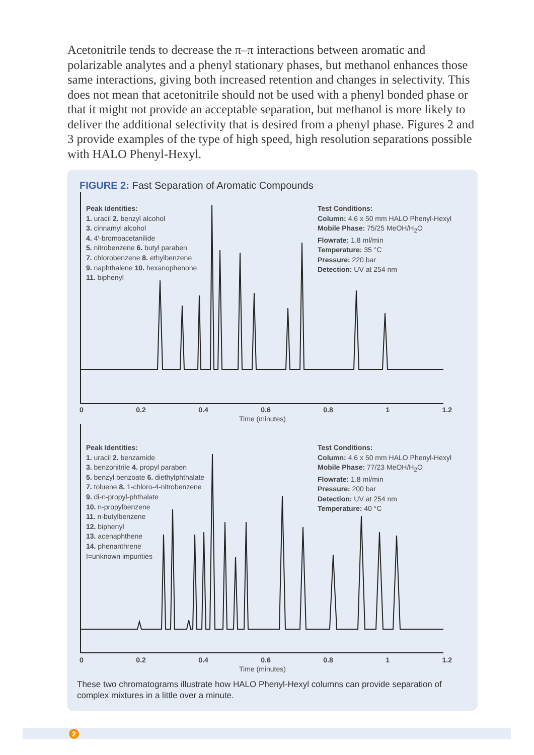Acetonitrile tends to decrease the π–π interactions between aromatic and polarizable analytes and a phenyl stationary phases, but methanol enhances those same interactions, giving both increased retention and changes in selectivity. This does not mean that acetonitrile should not be used with a phenyl bonded phase or that it might not provide an acceptable separation, but methanol is more likely to deliver the additional selectivity that is desired from a phenyl phase. Figures 2 and 3 provide examples of the type of high speed, high resolution separations possible with HALO Phenyl-Hexyl.
FIGURE 2: Fast Separation of Aromatic Compounds
Peak Identities:
1. uracil 2. benzyl alcohol
3. cinnamyl alcohol
4. 4′-bromoacetanilide
5. nitrobenzene 6. butyl paraben
7. chlorobenzene 8. ethylbenzene
9. naphthalene 10. hexanophenone
11. biphenyl
Test Conditions:
Column: 4.6 x 50 mm HALO Phenyl-Hexyl
Mobile Phase: 75/25 MeOH/H<sub>2</sub>O
Flowrate: 1.8 ml/min
Temperature: 35 °C
Pressure: 220 bar
Detection: UV at 254 nm
0 0.2 0.4 0.6 0.8 1 1.2
Time (minutes)
Peak Identities:
1. uracil 2. benzamide
3. benzonitrile 4. propyl paraben
5. benzyl benzoate 6. diethylphthalate
7. toluene 8. 1-chloro-4-nitrobenzene
9. di-n-propyl-phthalate
10. n-propylbenzene
11. n-butylbenzene
12. biphenyl
13. acenaphthene
14. phenanthrene
I=unknown impurities
Test Conditions:
Column: 4.6 x 50 mm HALO Phenyl-Hexyl
Mobile Phase: 77/23 MeOH/H<sub>2</sub>O
Flowrate: 1.8 ml/min
Pressure: 200 bar
Detection: UV at 254 nm
Temperature: 40 °C
0 0.2 0.4 0.6 0.8 1 1.2
Time (minutes)
These two chromatograms illustrate how HALO Phenyl-Hexyl columns can provide separation of complex mixtures in a little over a minute.
2